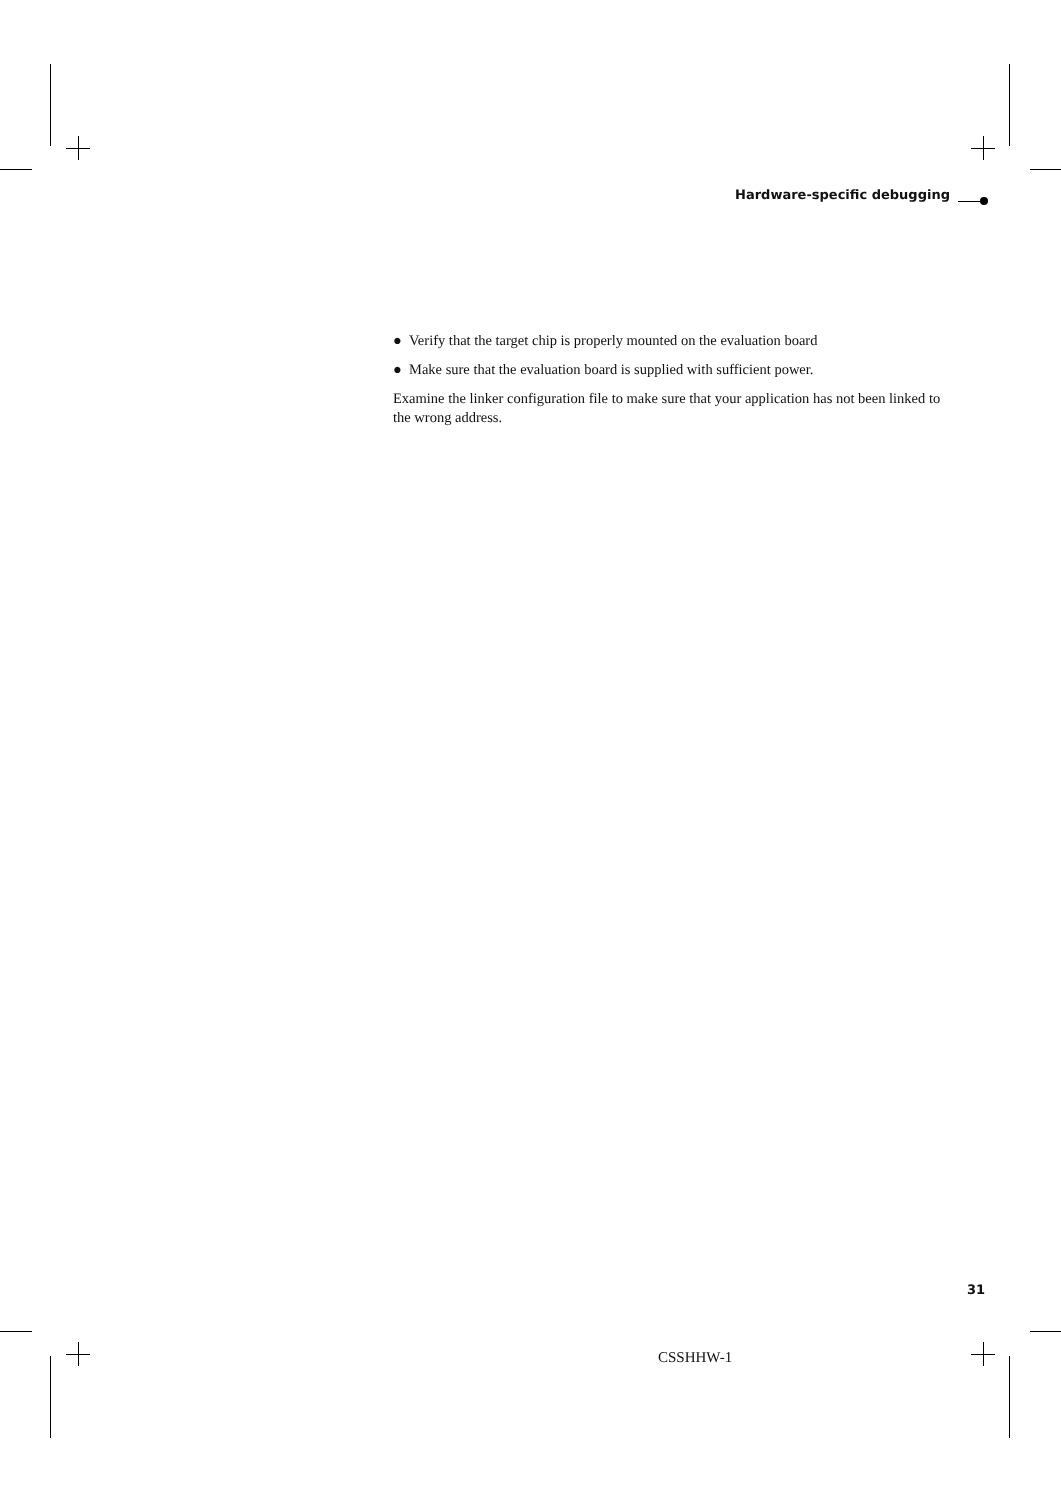Hardware-specific debugging
● Verify that the target chip is properly mounted on the evaluation board
● Make sure that the evaluation board is supplied with sufficient power.
Examine the linker configuration file to make sure that your application has not been linked to the wrong address.
31
CSSHHW-1